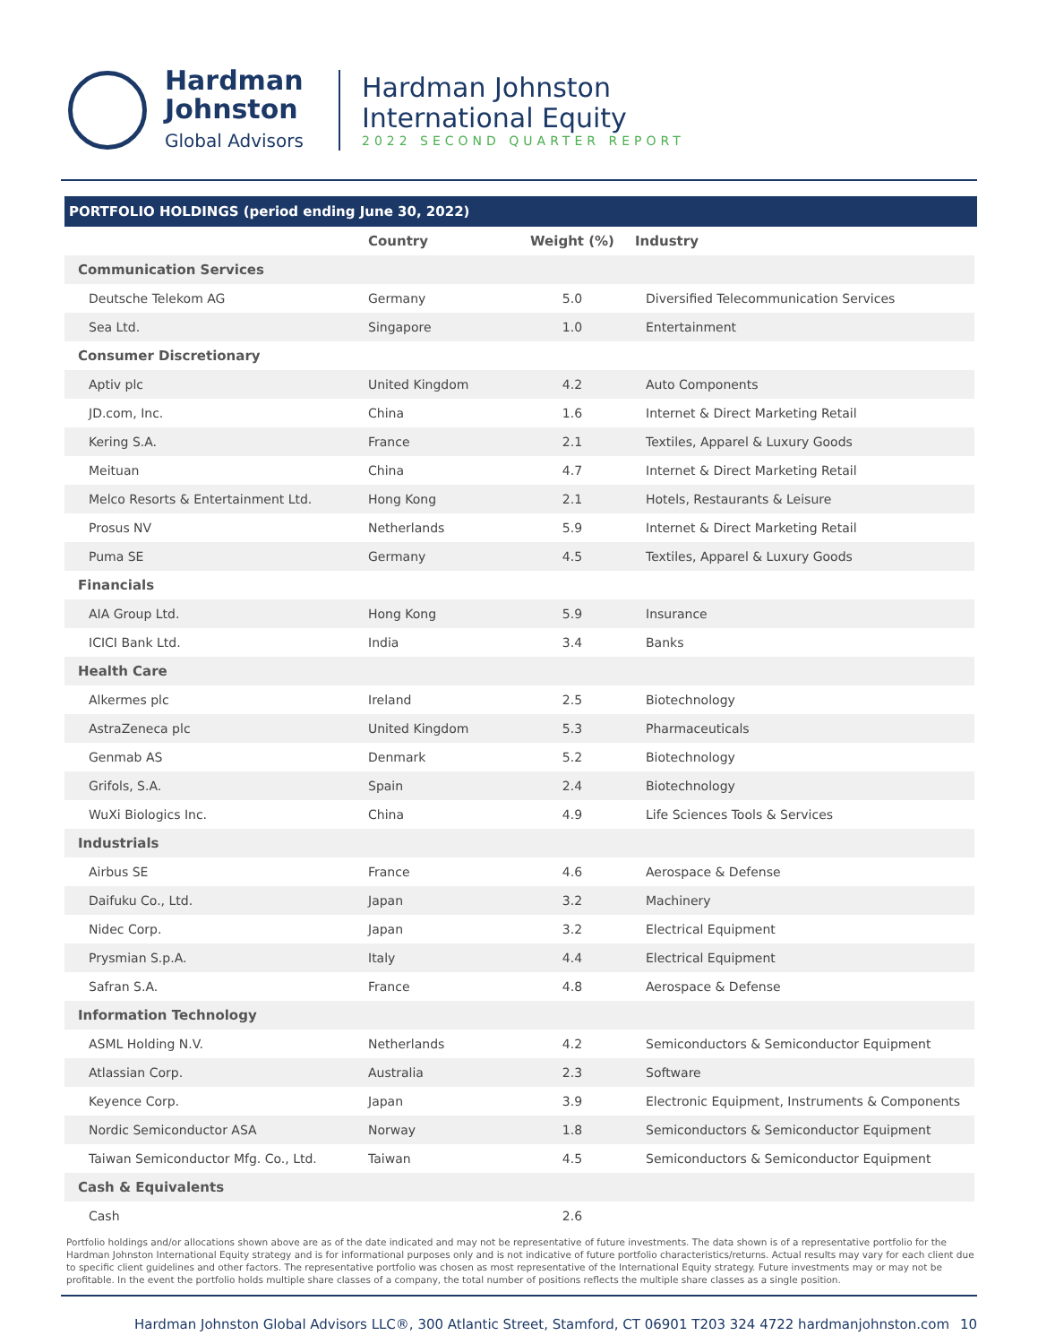Hardman
Johnston
Global Advisors
Hardman Johnston
International Equity
2022 SECOND QUARTER REPORT
PORTFOLIO HOLDINGS (period ending June 30, 2022)
| | Country | Weight (%) | Industry |
| --- | --- | --- | --- |
| Communication Services | | | |
| Deutsche Telekom AG | Germany | 5.0 | Diversified Telecommunication Services |
| Sea Ltd. | Singapore | 1.0 | Entertainment |
| Consumer Discretionary | | | |
| Aptiv plc | United Kingdom | 4.2 | Auto Components |
| JD.com, Inc. | China | 1.6 | Internet & Direct Marketing Retail |
| Kering S.A. | France | 2.1 | Textiles, Apparel & Luxury Goods |
| Meituan | China | 4.7 | Internet & Direct Marketing Retail |
| Melco Resorts & Entertainment Ltd. | Hong Kong | 2.1 | Hotels, Restaurants & Leisure |
| Prosus NV | Netherlands | 5.9 | Internet & Direct Marketing Retail |
| Puma SE | Germany | 4.5 | Textiles, Apparel & Luxury Goods |
| Financials | | | |
| AIA Group Ltd. | Hong Kong | 5.9 | Insurance |
| ICICI Bank Ltd. | India | 3.4 | Banks |
| Health Care | | | |
| Alkermes plc | Ireland | 2.5 | Biotechnology |
| AstraZeneca plc | United Kingdom | 5.3 | Pharmaceuticals |
| Genmab AS | Denmark | 5.2 | Biotechnology |
| Grifols, S.A. | Spain | 2.4 | Biotechnology |
| WuXi Biologics Inc. | China | 4.9 | Life Sciences Tools & Services |
| Industrials | | | |
| Airbus SE | France | 4.6 | Aerospace & Defense |
| Daifuku Co., Ltd. | Japan | 3.2 | Machinery |
| Nidec Corp. | Japan | 3.2 | Electrical Equipment |
| Prysmian S.p.A. | Italy | 4.4 | Electrical Equipment |
| Safran S.A. | France | 4.8 | Aerospace & Defense |
| Information Technology | | | |
| ASML Holding N.V. | Netherlands | 4.2 | Semiconductors & Semiconductor Equipment |
| Atlassian Corp. | Australia | 2.3 | Software |
| Keyence Corp. | Japan | 3.9 | Electronic Equipment, Instruments & Components |
| Nordic Semiconductor ASA | Norway | 1.8 | Semiconductors & Semiconductor Equipment |
| Taiwan Semiconductor Mfg. Co., Ltd. | Taiwan | 4.5 | Semiconductors & Semiconductor Equipment |
| Cash & Equivalents | | | |
| Cash | | 2.6 | |
Portfolio holdings and/or allocations shown above are as of the date indicated and may not be representative of future investments. The data shown is of a representative portfolio for the Hardman Johnston International Equity strategy and is for informational purposes only and is not indicative of future portfolio characteristics/returns. Actual results may vary for each client due to specific client guidelines and other factors. The representative portfolio was chosen as most representative of the International Equity strategy. Future investments may or may not be profitable. In the event the portfolio holds multiple share classes of a company, the total number of positions reflects the multiple share classes as a single position.
Hardman Johnston Global Advisors LLC®, 300 Atlantic Street, Stamford, CT 06901 T203 324 4722 hardmanjohnston.com 10